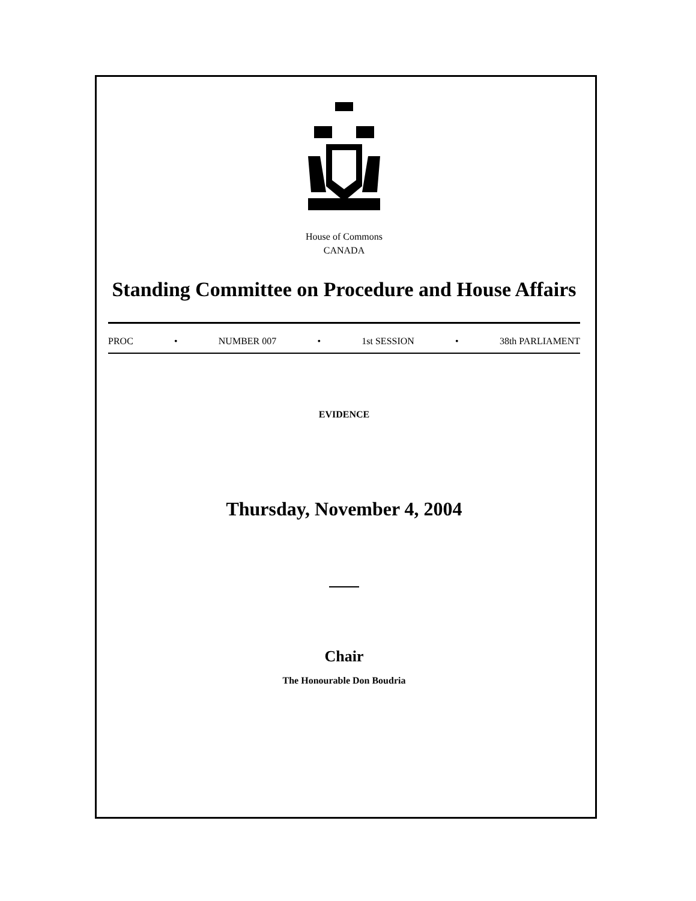House of Commons
CANADA
Standing Committee on Procedure and House Affairs
PROC • NUMBER 007 • 1st SESSION • 38th PARLIAMENT
EVIDENCE
Thursday, November 4, 2004
Chair
The Honourable Don Boudria